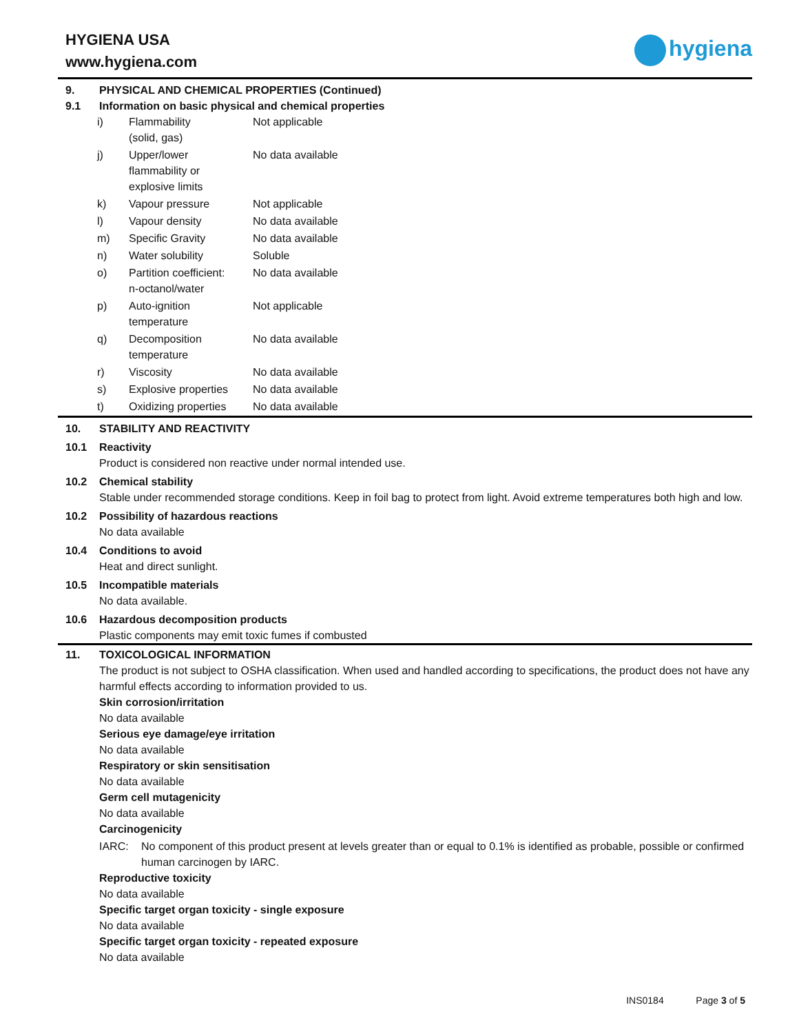HYGIENA USA
www.hygiena.com
hygiena
9. PHYSICAL AND CHEMICAL PROPERTIES (Continued)
9.1 Information on basic physical and chemical properties
| i) | Flammability (solid, gas) | Not applicable |
| j) | Upper/lower flammability or explosive limits | No data available |
| k) | Vapour pressure | Not applicable |
| l) | Vapour density | No data available |
| m) | Specific Gravity | No data available |
| n) | Water solubility | Soluble |
| o) | Partition coefficient: n-octanol/water | No data available |
| p) | Auto-ignition temperature | Not applicable |
| q) | Decomposition temperature | No data available |
| r) | Viscosity | No data available |
| s) | Explosive properties | No data available |
| t) | Oxidizing properties | No data available |
10. STABILITY AND REACTIVITY
10.1 Reactivity
Product is considered non reactive under normal intended use.
10.2 Chemical stability
Stable under recommended storage conditions. Keep in foil bag to protect from light. Avoid extreme temperatures both high and low.
10.2 Possibility of hazardous reactions
No data available
10.4 Conditions to avoid
Heat and direct sunlight.
10.5 Incompatible materials
No data available.
10.6 Hazardous decomposition products
Plastic components may emit toxic fumes if combusted
11. TOXICOLOGICAL INFORMATION
The product is not subject to OSHA classification. When used and handled according to specifications, the product does not have any harmful effects according to information provided to us.
Skin corrosion/irritation
No data available
Serious eye damage/eye irritation
No data available
Respiratory or skin sensitisation
No data available
Germ cell mutagenicity
No data available
Carcinogenicity
IARC: No component of this product present at levels greater than or equal to 0.1% is identified as probable, possible or confirmed human carcinogen by IARC.
Reproductive toxicity
No data available
Specific target organ toxicity - single exposure
No data available
Specific target organ toxicity - repeated exposure
No data available
INS0184 Page 3 of 5